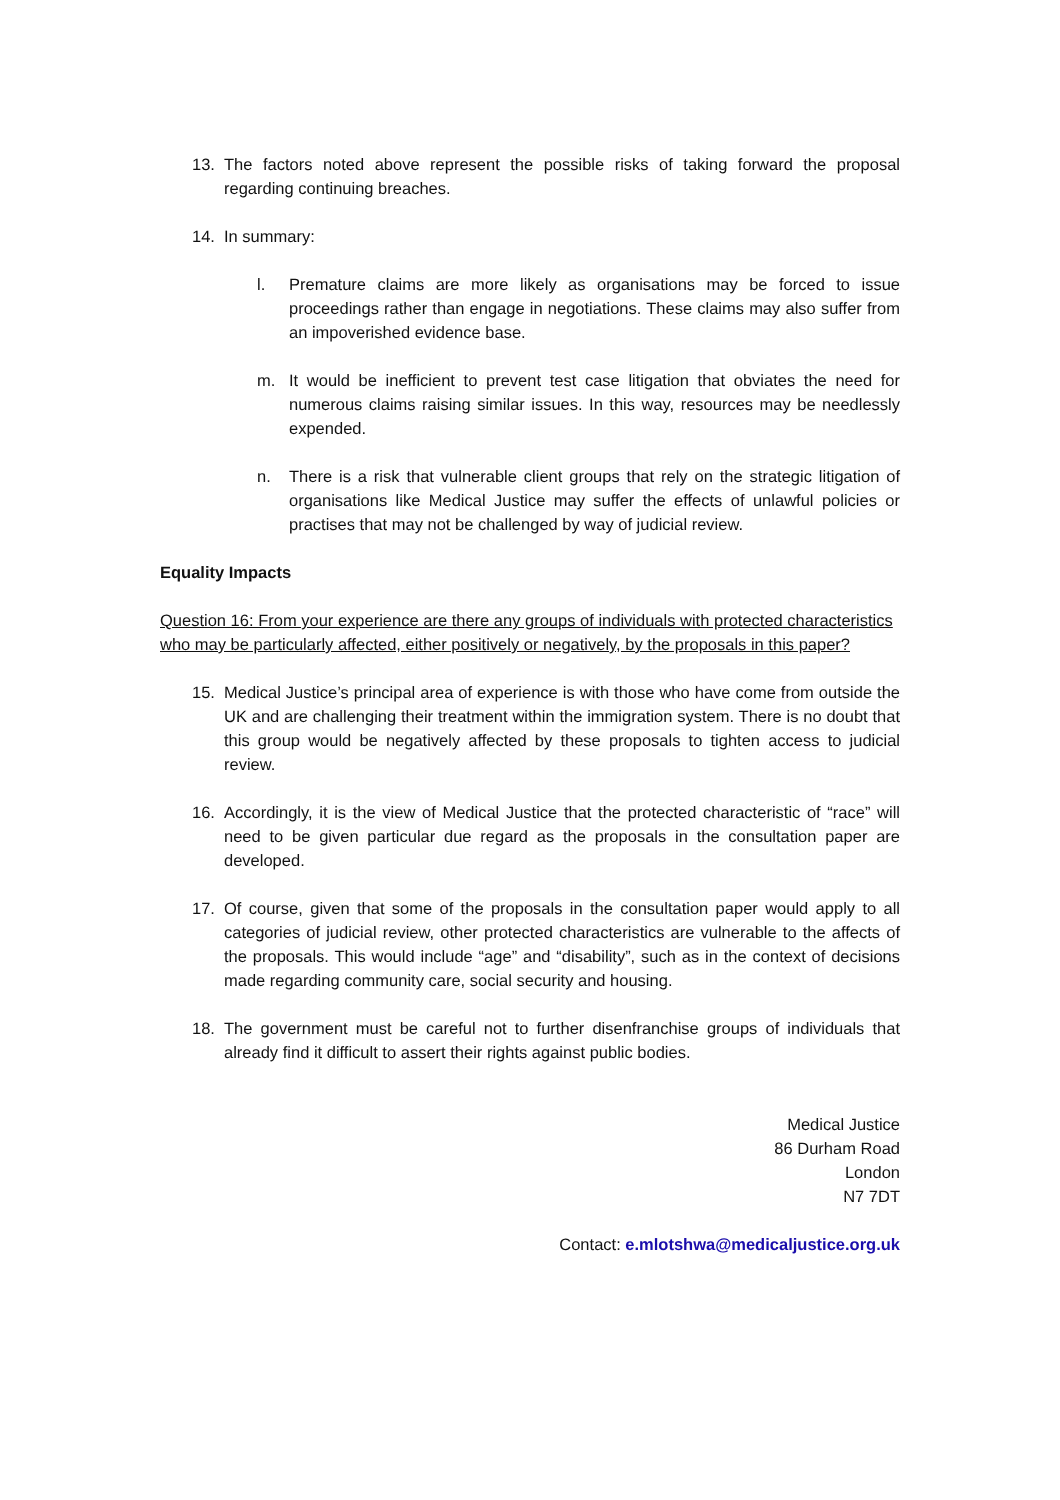13. The factors noted above represent the possible risks of taking forward the proposal regarding continuing breaches.
14. In summary:
l. Premature claims are more likely as organisations may be forced to issue proceedings rather than engage in negotiations. These claims may also suffer from an impoverished evidence base.
m. It would be inefficient to prevent test case litigation that obviates the need for numerous claims raising similar issues. In this way, resources may be needlessly expended.
n. There is a risk that vulnerable client groups that rely on the strategic litigation of organisations like Medical Justice may suffer the effects of unlawful policies or practises that may not be challenged by way of judicial review.
Equality Impacts
Question 16: From your experience are there any groups of individuals with protected characteristics who may be particularly affected, either positively or negatively, by the proposals in this paper?
15. Medical Justice’s principal area of experience is with those who have come from outside the UK and are challenging their treatment within the immigration system. There is no doubt that this group would be negatively affected by these proposals to tighten access to judicial review.
16. Accordingly, it is the view of Medical Justice that the protected characteristic of “race” will need to be given particular due regard as the proposals in the consultation paper are developed.
17. Of course, given that some of the proposals in the consultation paper would apply to all categories of judicial review, other protected characteristics are vulnerable to the affects of the proposals. This would include “age” and “disability”, such as in the context of decisions made regarding community care, social security and housing.
18. The government must be careful not to further disenfranchise groups of individuals that already find it difficult to assert their rights against public bodies.
Medical Justice
86 Durham Road
London
N7 7DT
Contact: e.mlotshwa@medicaljustice.org.uk